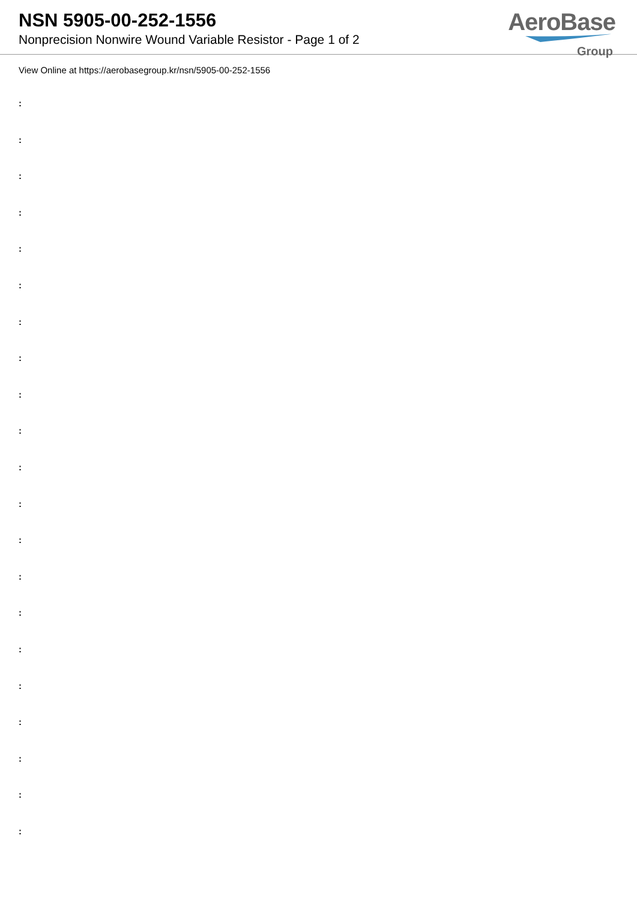NSN 5905-00-252-1556
Nonprecision Nonwire Wound Variable Resistor - Page 1 of 2
AeroBase
Group
View Online at https://aerobasegroup.kr/nsn/5905-00-252-1556
:
:
:
:
:
:
:
:
:
:
:
:
:
:
:
:
:
:
:
:
: